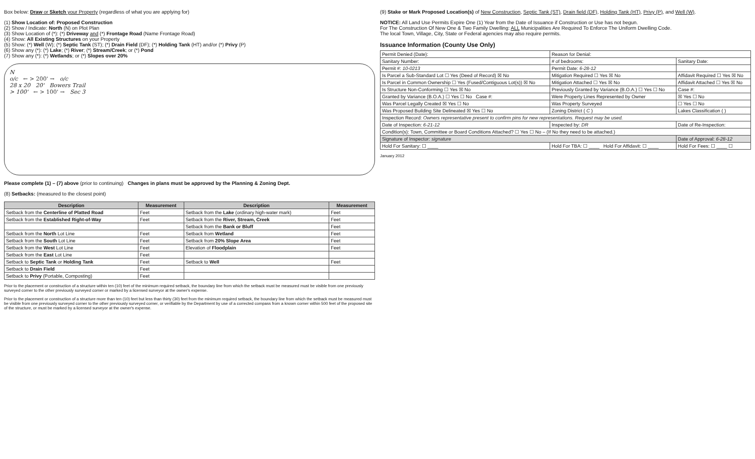Box below: Draw or Sketch your Property (regardless of what you are applying for)
(1) Show Location of: Proposed Construction
(2) Show / Indicate: North (N) on Plot Plan
(3) Show Location of (*): (*) Driveway and (*) Frontage Road (Name Frontage Road)
(4) Show: All Existing Structures on your Property
(5) Show: (*) Well (W); (*) Septic Tank (ST); (*) Drain Field (DF); (*) Holding Tank (HT) and/or (*) Privy (P)
(6) Show any (*): (*) Lake; (*) River; (*) Stream/Creek; or (*) Pond
(7) Show any (*): (*) Wetlands; or (*) Slopes over 20%
N
o/c ← > 200' → o/c
28 x 20 20' Bowers Trail
> 100' ← > 100' → Sec 3
Please complete (1) – (7) above (prior to continuing) Changes in plans must be approved by the Planning & Zoning Dept.
(8) Setbacks: (measured to the closest point)
| Description | Measurement | Description | Measurement |
| --- | --- | --- | --- |
| Setback from the Centerline of Platted Road | Feet | Setback from the Lake (ordinary high-water mark) | Feet |
| Setback from the Established Right-of-Way | Feet | Setback from the River, Stream, Creek | Feet |
| | | Setback from the Bank or Bluff | Feet |
| Setback from the North Lot Line | Feet | Setback from Wetland | Feet |
| Setback from the South Lot Line | Feet | Setback from 20% Slope Area | Feet |
| Setback from the West Lot Line | Feet | Elevation of Floodplain | Feet |
| Setback from the East Lot Line | Feet | | |
| Setback to Septic Tank or Holding Tank | Feet | Setback to Well | Feet |
| Setback to Drain Field | Feet | | |
| Setback to Privy (Portable, Composting) | Feet | | |
Prior to the placement or construction of a structure within ten (10) feet of the minimum required setback, the boundary line from which the setback must be measured must be visible from one previously surveyed corner to the other previously surveyed corner or marked by a licensed surveyor at the owner's expense.
Prior to the placement or construction of a structure more than ten (10) feet but less than thirty (30) feet from the minimum required setback, the boundary line from which the setback must be measured must be visible from one previously surveyed corner to the other previously surveyed corner, or verifiable by the Department by use of a corrected compass from a known corner within 500 feet of the proposed site of the structure, or must be marked by a licensed surveyor at the owner's expense.
(9) Stake or Mark Proposed Location(s) of New Construction, Septic Tank (ST), Drain field (DF), Holding Tank (HT), Privy (P), and Well (W).
NOTICE: All Land Use Permits Expire One (1) Year from the Date of Issuance if Construction or Use has not begun.
For The Construction Of New One & Two Family Dwelling: ALL Municipalities Are Required To Enforce The Uniform Dwelling Code.
The local Town, Village, City, State or Federal agencies may also require permits.
Issuance Information (County Use Only)
| Permit Denied (Date): | Reason for Denial: | |
| Sanitary Number: | # of bedrooms: | Sanitary Date: |
| Permit #: 10-0213 | Permit Date: 6-28-12 | |
| Is Parcel a Sub-Standard Lot ☐ Yes (Deed of Record) ☒ No | Mitigation Required ☐ Yes ☒ No | Affidavit Required ☐ Yes ☒ No |
| Is Parcel in Common Ownership ☐ Yes (Fused/Contiguous Lot(s)) ☒ No | Mitigation Attached ☐ Yes ☒ No | Affidavit Attached ☐ Yes ☒ No |
| Is Structure Non-Conforming ☐ Yes ☒ No | Previously Granted by Variance (B.O.A.) ☐ Yes ☐ No | Case #: |
| Granted by Variance (B.O.A.) ☐ Yes ☐ No Case #: | Were Property Lines Represented by Owner | ☒ Yes ☐ No |
| Was Parcel Legally Created ☒ Yes ☐ No | Was Property Surveyed | ☐ Yes ☐ No |
| Was Proposed Building Site Delineated ☒ Yes ☐ No | Zoning District ( C ) | Lakes Classification ( ) |
| Inspection Record: Owners representative present to confirm pins for new representations. Request may be used. | | |
| Date of Inspection: 6-21-12 | Inspected by: DR | Date of Re-Inspection: |
| Condition(s): Town, Committee or Board Conditions Attached? ☐ Yes ☐ No – (If No they need to be attached.) | | |
| Signature of Inspector: signature | | Date of Approval: 6-28-12 |
| Hold For Sanitary: ☐ ____ | Hold For TBA: ☐ ____ Hold For Affidavit: ☐ ____ | Hold For Fees: ☐ ____ ☐ |
January 2012